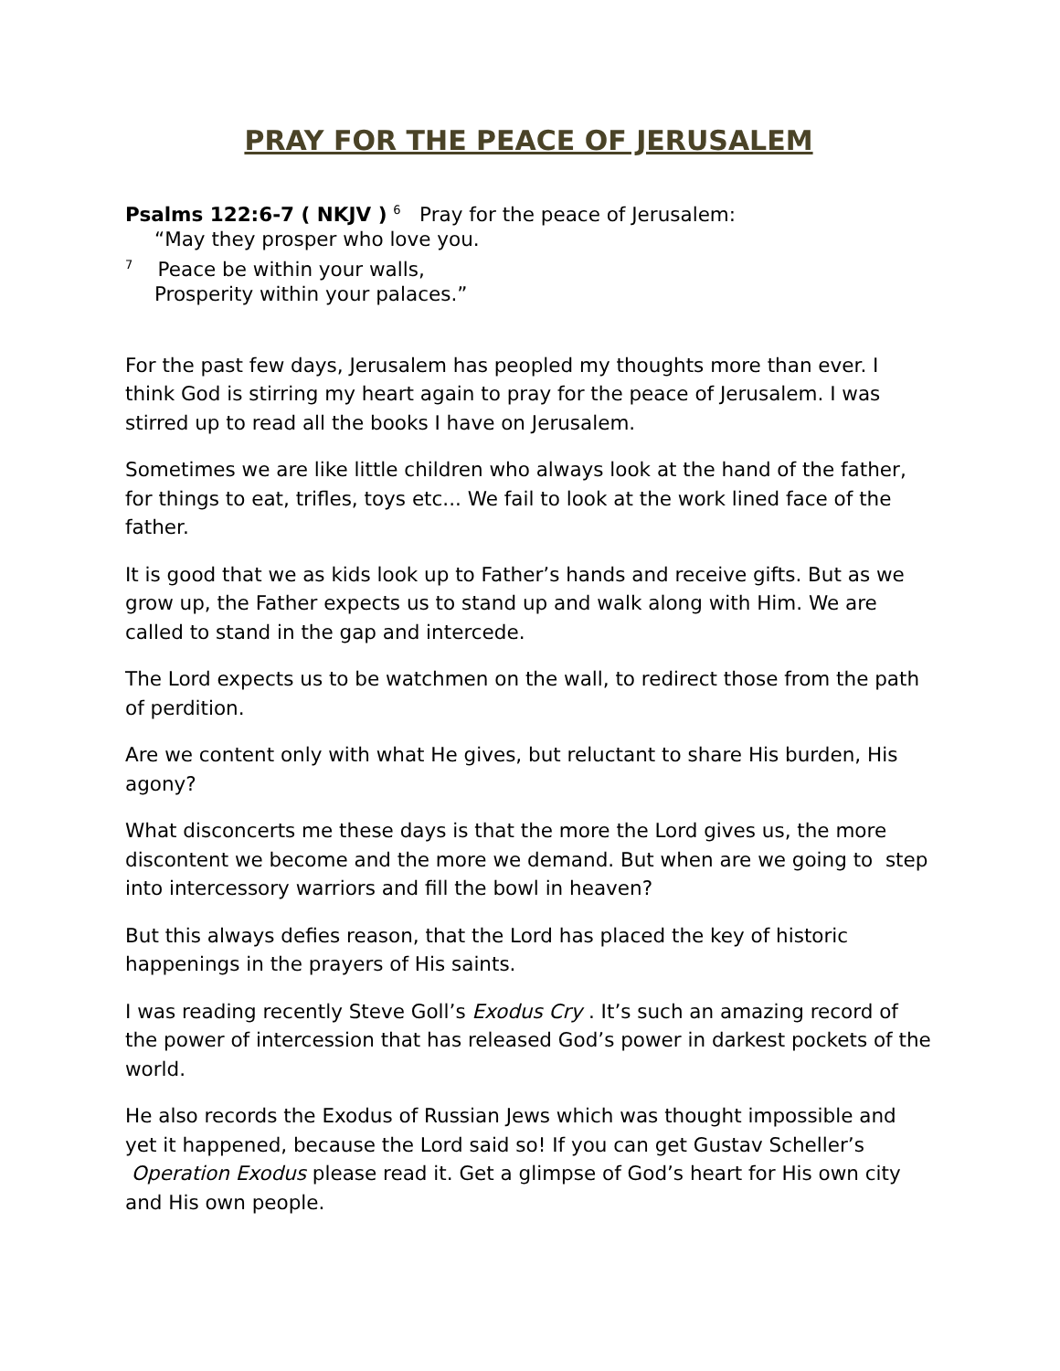PRAY FOR THE PEACE OF JERUSALEM
Psalms 122:6-7 ( NKJV ) <sup>6</sup> Pray for the peace of Jerusalem:
“May they prosper who love you.
<sup>7</sup> Peace be within your walls,
Prosperity within your palaces.”
For the past few days, Jerusalem has peopled my thoughts more than ever. I think God is stirring my heart again to pray for the peace of Jerusalem. I was stirred up to read all the books I have on Jerusalem.
Sometimes we are like little children who always look at the hand of the father, for things to eat, trifles, toys etc... We fail to look at the work lined face of the father.
It is good that we as kids look up to Father’s hands and receive gifts. But as we grow up, the Father expects us to stand up and walk along with Him. We are called to stand in the gap and intercede.
The Lord expects us to be watchmen on the wall, to redirect those from the path of perdition.
Are we content only with what He gives, but reluctant to share His burden, His agony?
What disconcerts me these days is that the more the Lord gives us, the more discontent we become and the more we demand. But when are we going to step into intercessory warriors and fill the bowl in heaven?
But this always defies reason, that the Lord has placed the key of historic happenings in the prayers of His saints.
I was reading recently Steve Goll’s Exodus Cry . It’s such an amazing record of the power of intercession that has released God’s power in darkest pockets of the world.
He also records the Exodus of Russian Jews which was thought impossible and yet it happened, because the Lord said so! If you can get Gustav Scheller’s Operation Exodus please read it. Get a glimpse of God’s heart for His own city and His own people.